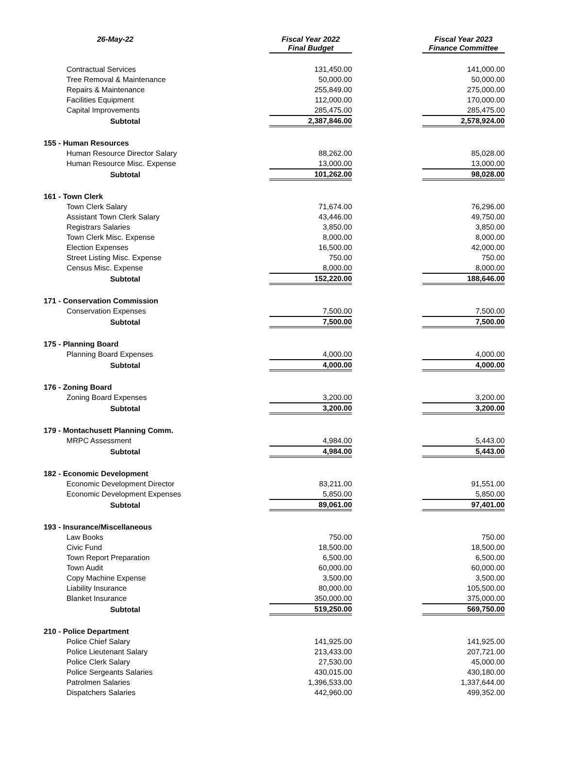| 26-May-22 | Fiscal Year 2022 Final Budget | Fiscal Year 2023 Finance Committee |
| --- | --- | --- |
| Contractual Services | 131,450.00 | 141,000.00 |
| Tree Removal & Maintenance | 50,000.00 | 50,000.00 |
| Repairs & Maintenance | 255,849.00 | 275,000.00 |
| Facilities Equipment | 112,000.00 | 170,000.00 |
| Capital Improvements | 285,475.00 | 285,475.00 |
| Subtotal | 2,387,846.00 | 2,578,924.00 |
| 155 - Human Resources | | |
| Human Resource Director Salary | 88,262.00 | 85,028.00 |
| Human Resource Misc. Expense | 13,000.00 | 13,000.00 |
| Subtotal | 101,262.00 | 98,028.00 |
| 161 - Town Clerk | | |
| Town Clerk Salary | 71,674.00 | 76,296.00 |
| Assistant Town Clerk Salary | 43,446.00 | 49,750.00 |
| Registrars Salaries | 3,850.00 | 3,850.00 |
| Town Clerk Misc. Expense | 8,000.00 | 8,000.00 |
| Election Expenses | 16,500.00 | 42,000.00 |
| Street Listing Misc. Expense | 750.00 | 750.00 |
| Census Misc. Expense | 8,000.00 | 8,000.00 |
| Subtotal | 152,220.00 | 188,646.00 |
| 171 - Conservation Commission | | |
| Conservation Expenses | 7,500.00 | 7,500.00 |
| Subtotal | 7,500.00 | 7,500.00 |
| 175 - Planning Board | | |
| Planning Board Expenses | 4,000.00 | 4,000.00 |
| Subtotal | 4,000.00 | 4,000.00 |
| 176 - Zoning Board | | |
| Zoning Board Expenses | 3,200.00 | 3,200.00 |
| Subtotal | 3,200.00 | 3,200.00 |
| 179 - Montachusett Planning Comm. | | |
| MRPC Assessment | 4,984.00 | 5,443.00 |
| Subtotal | 4,984.00 | 5,443.00 |
| 182 - Economic Development | | |
| Economic Development Director | 83,211.00 | 91,551.00 |
| Economic Development Expenses | 5,850.00 | 5,850.00 |
| Subtotal | 89,061.00 | 97,401.00 |
| 193 - Insurance/Miscellaneous | | |
| Law Books | 750.00 | 750.00 |
| Civic Fund | 18,500.00 | 18,500.00 |
| Town Report Preparation | 6,500.00 | 6,500.00 |
| Town Audit | 60,000.00 | 60,000.00 |
| Copy Machine Expense | 3,500.00 | 3,500.00 |
| Liability Insurance | 80,000.00 | 105,500.00 |
| Blanket Insurance | 350,000.00 | 375,000.00 |
| Subtotal | 519,250.00 | 569,750.00 |
| 210 - Police Department | | |
| Police Chief Salary | 141,925.00 | 141,925.00 |
| Police Lieutenant Salary | 213,433.00 | 207,721.00 |
| Police Clerk Salary | 27,530.00 | 45,000.00 |
| Police Sergeants Salaries | 430,015.00 | 430,180.00 |
| Patrolmen Salaries | 1,396,533.00 | 1,337,644.00 |
| Dispatchers Salaries | 442,960.00 | 499,352.00 |